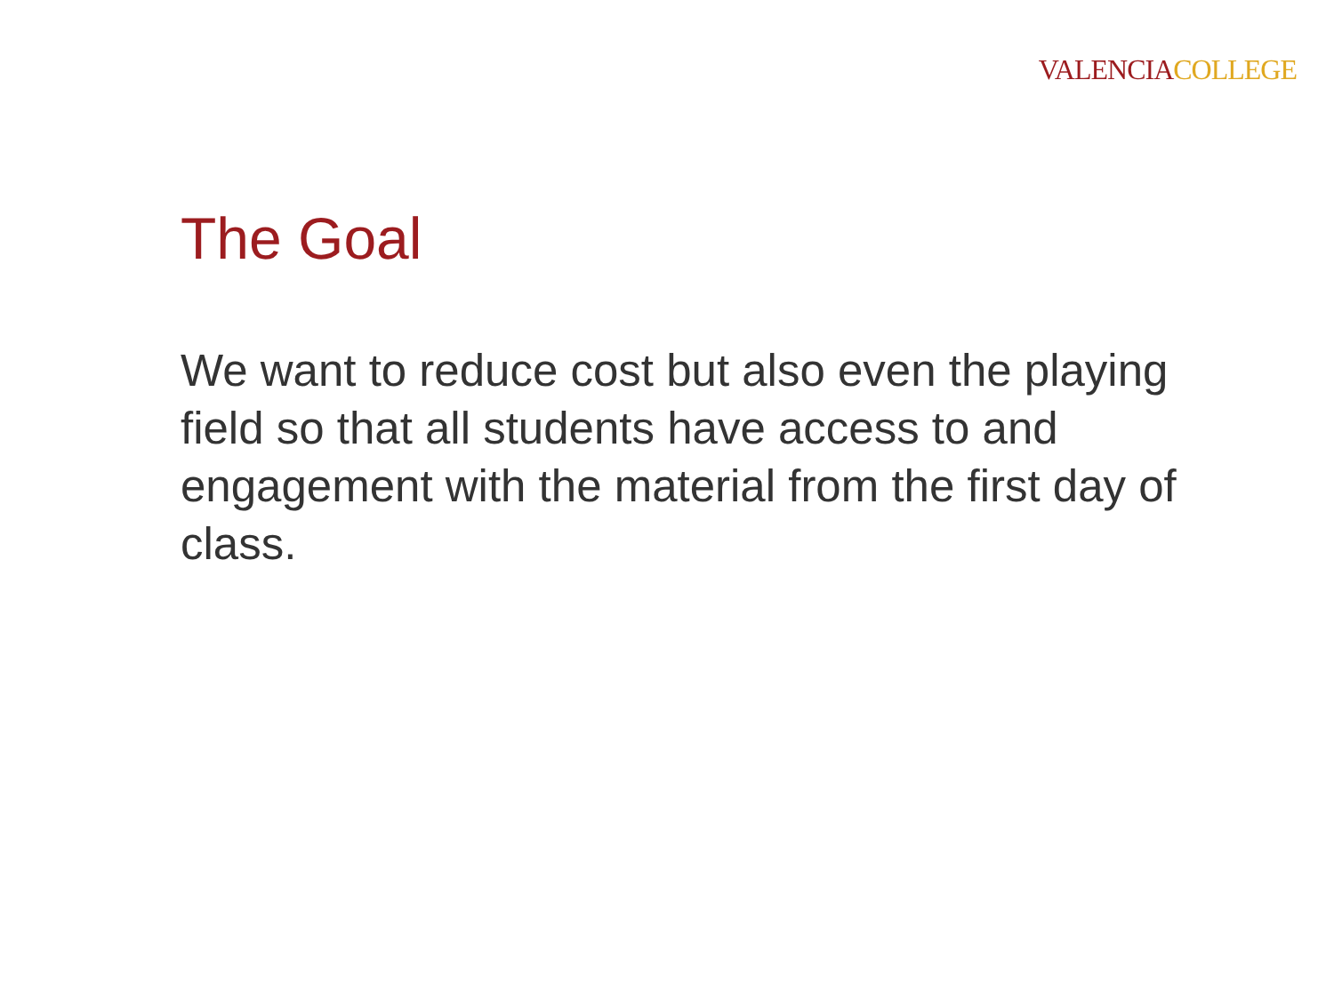VALENCIA COLLEGE
The Goal
We want to reduce cost but also even the playing field so that all students have access to and engagement with the material from the first day of class.